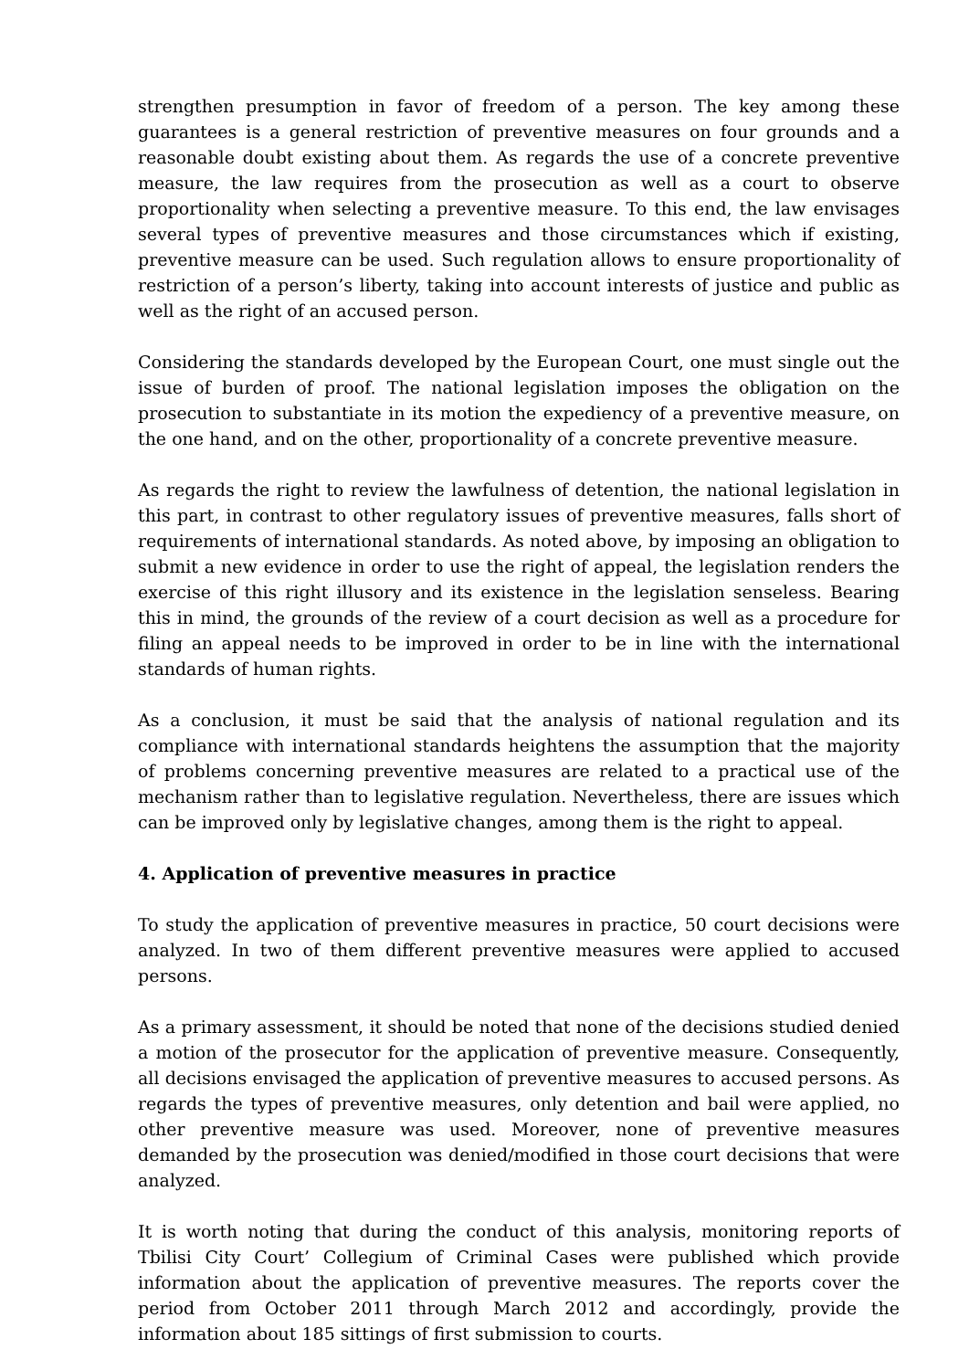strengthen presumption in favor of freedom of a person. The key among these guarantees is a general restriction of preventive measures on four grounds and a reasonable doubt existing about them. As regards the use of a concrete preventive measure, the law requires from the prosecution as well as a court to observe proportionality when selecting a preventive measure. To this end, the law envisages several types of preventive measures and those circumstances which if existing, preventive measure can be used. Such regulation allows to ensure proportionality of restriction of a person’s liberty, taking into account interests of justice and public as well as the right of an accused person.
Considering the standards developed by the European Court, one must single out the issue of burden of proof. The national legislation imposes the obligation on the prosecution to substantiate in its motion the expediency of a preventive measure, on the one hand, and on the other, proportionality of a concrete preventive measure.
As regards the right to review the lawfulness of detention, the national legislation in this part, in contrast to other regulatory issues of preventive measures, falls short of requirements of international standards. As noted above, by imposing an obligation to submit a new evidence in order to use the right of appeal, the legislation renders the exercise of this right illusory and its existence in the legislation senseless. Bearing this in mind, the grounds of the review of a court decision as well as a procedure for filing an appeal needs to be improved in order to be in line with the international standards of human rights.
As a conclusion, it must be said that the analysis of national regulation and its compliance with international standards heightens the assumption that the majority of problems concerning preventive measures are related to a practical use of the mechanism rather than to legislative regulation. Nevertheless, there are issues which can be improved only by legislative changes, among them is the right to appeal.
4. Application of preventive measures in practice
To study the application of preventive measures in practice, 50 court decisions were analyzed. In two of them different preventive measures were applied to accused persons.
As a primary assessment, it should be noted that none of the decisions studied denied a motion of the prosecutor for the application of preventive measure. Consequently, all decisions envisaged the application of preventive measures to accused persons. As regards the types of preventive measures, only detention and bail were applied, no other preventive measure was used. Moreover, none of preventive measures demanded by the prosecution was denied/modified in those court decisions that were analyzed.
It is worth noting that during the conduct of this analysis, monitoring reports of Tbilisi City Court’ Collegium of Criminal Cases were published which provide information about the application of preventive measures. The reports cover the period from October 2011 through March 2012 and accordingly, provide the information about 185 sittings of first submission to courts.